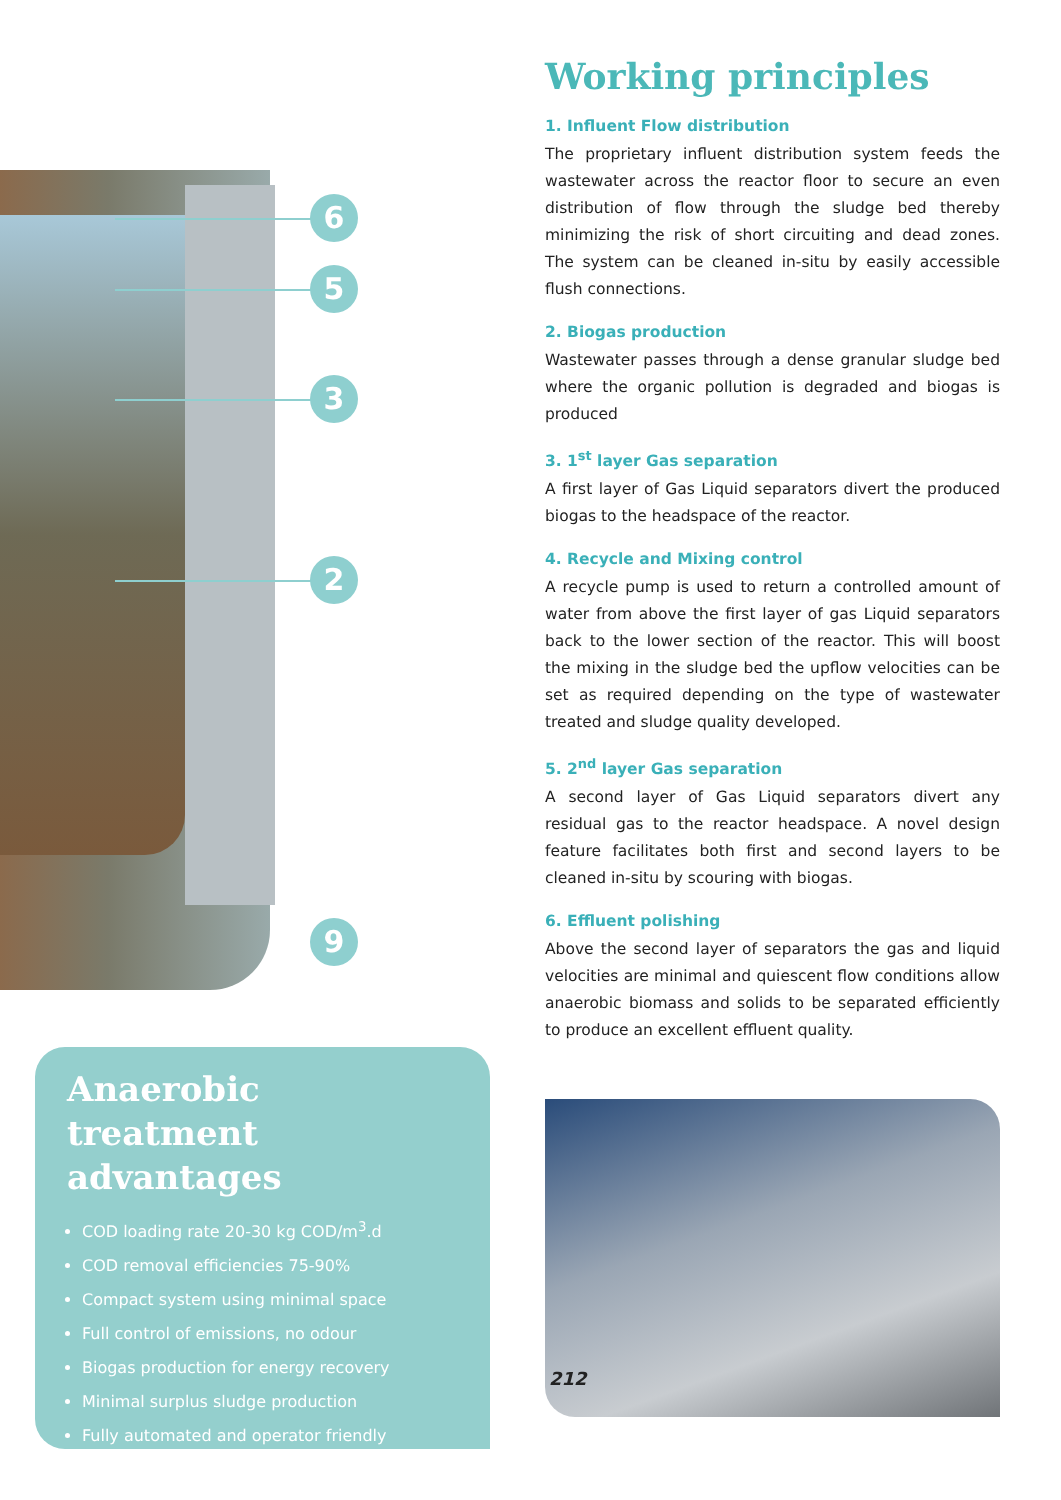6
5
3
2
9
Anaerobic treatment advantages
COD loading rate 20-30 kg COD/m<sup>3</sup>.d
COD removal efficiencies 75-90%
Compact system using minimal space
Full control of emissions, no odour
Biogas production for energy recovery
Minimal surplus sludge production
Fully automated and operator friendly
Working principles
1. Influent Flow distribution
The proprietary influent distribution system feeds the wastewater across the reactor floor to secure an even distribution of flow through the sludge bed thereby minimizing the risk of short circuiting and dead zones. The system can be cleaned in-situ by easily accessible flush connections.
2. Biogas production
Wastewater passes through a dense granular sludge bed where the organic pollution is degraded and biogas is produced
3. 1<sup>st</sup> layer Gas separation
A first layer of Gas Liquid separators divert the produced biogas to the headspace of the reactor.
4. Recycle and Mixing control
A recycle pump is used to return a controlled amount of water from above the first layer of gas Liquid separators back to the lower section of the reactor. This will boost the mixing in the sludge bed the upflow velocities can be set as required depending on the type of wastewater treated and sludge quality developed.
5. 2<sup>nd</sup> layer Gas separation
A second layer of Gas Liquid separators divert any residual gas to the reactor headspace. A novel design feature facilitates both first and second layers to be cleaned in-situ by scouring with biogas.
6. Effluent polishing
Above the second layer of separators the gas and liquid velocities are minimal and quiescent flow conditions allow anaerobic biomass and solids to be separated efficiently to produce an excellent effluent quality.
212